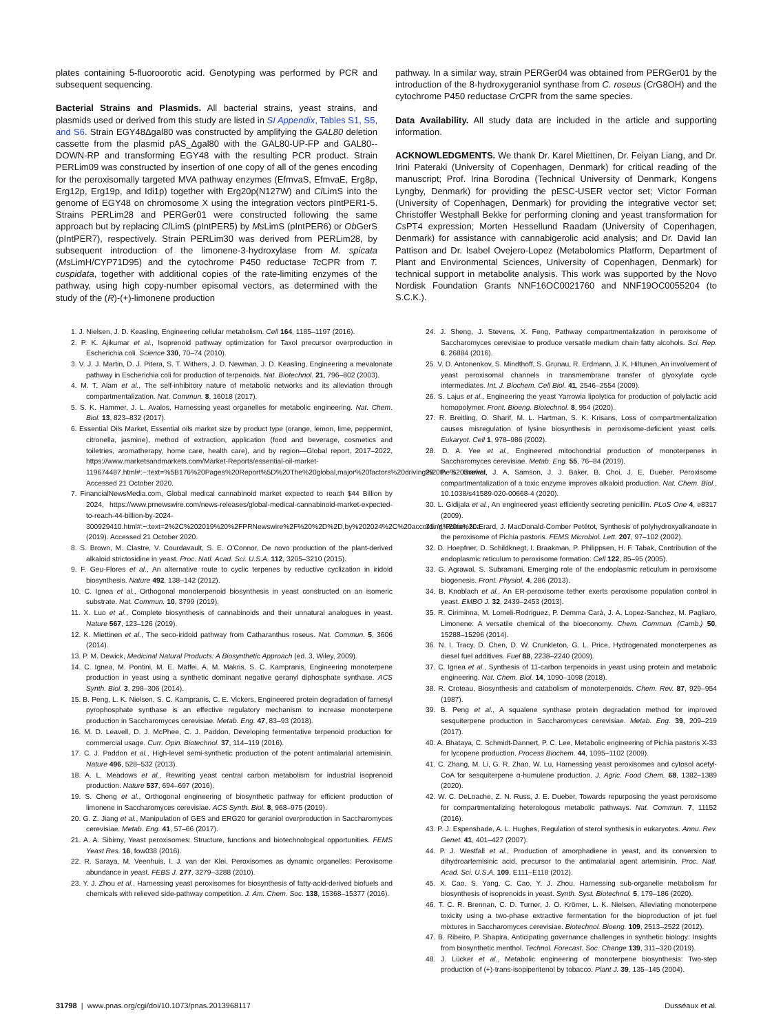plates containing 5-fluoroorotic acid. Genotyping was performed by PCR and subsequent sequencing.
Bacterial Strains and Plasmids. All bacterial strains, yeast strains, and plasmids used or derived from this study are listed in SI Appendix, Tables S1, S5, and S6. Strain EGY48Δgal80 was constructed by amplifying the GAL80 deletion cassette from the plasmid pAS_Δgal80 with the GAL80-UP-FP and GAL80--DOWN-RP and transforming EGY48 with the resulting PCR product. Strain PERLim09 was constructed by insertion of one copy of all of the genes encoding for the peroxisomally targeted MVA pathway enzymes (EfmvaS, EfmvaE, Erg8p, Erg12p, Erg19p, and Idi1p) together with Erg20p(N127W) and Cl LimS into the genome of EGY48 on chromosome X using the integration vectors pIntPER1-5. Strains PERLim28 and PERGer01 were constructed following the same approach but by replacing Cl LimS (pIntPER5) by Ms LimS (pIntPER6) or Ob GerS (pIntPER7), respectively. Strain PERLim30 was derived from PERLim28, by subsequent introduction of the limonene-3-hydroxylase from M. spicata (Ms LimH/CYP71D95) and the cytochrome P450 reductase Tc CPR from T. cuspidata, together with additional copies of the rate-limiting enzymes of the pathway, using high copy-number episomal vectors, as determined with the study of the (R)-(+)-limonene production
pathway. In a similar way, strain PERGer04 was obtained from PERGer01 by the introduction of the 8-hydroxygeraniol synthase from C. roseus (Cr G8OH) and the cytochrome P450 reductase Cr CPR from the same species.
Data Availability. All study data are included in the article and supporting information.
ACKNOWLEDGMENTS. We thank Dr. Karel Miettinen, Dr. Feiyan Liang, and Dr. Irini Pateraki (University of Copenhagen, Denmark) for critical reading of the manuscript; Prof. Irina Borodina (Technical University of Denmark, Kongens Lyngby, Denmark) for providing the pESC-USER vector set; Victor Forman (University of Copenhagen, Denmark) for providing the integrative vector set; Christoffer Westphall Bekke for performing cloning and yeast transformation for Cs PT4 expression; Morten Hessellund Raadam (University of Copenhagen, Denmark) for assistance with cannabigerolic acid analysis; and Dr. David Ian Pattison and Dr. Isabel Ovejero-Lopez (Metabolomics Platform, Department of Plant and Environmental Sciences, University of Copenhagen, Denmark) for technical support in metabolite analysis. This work was supported by the Novo Nordisk Foundation Grants NNF16OC0021760 and NNF19OC0055204 (to S.C.K.).
1. J. Nielsen, J. D. Keasling, Engineering cellular metabolism. Cell 164, 1185–1197 (2016).
2. P. K. Ajikumar et al., Isoprenoid pathway optimization for Taxol precursor overproduction in Escherichia coli. Science 330, 70–74 (2010).
3. V. J. J. Martin, D. J. Pitera, S. T. Withers, J. D. Newman, J. D. Keasling, Engineering a mevalonate pathway in Escherichia coli for production of terpenoids. Nat. Biotechnol. 21, 796–802 (2003).
4. M. T. Alam et al., The self-inhibitory nature of metabolic networks and its alleviation through compartmentalization. Nat. Commun. 8, 16018 (2017).
5. S. K. Hammer, J. L. Avalos, Harnessing yeast organelles for metabolic engineering. Nat. Chem. Biol. 13, 823–832 (2017).
6. Essential Oils Market, Essential oils market size by product type (orange, lemon, lime, peppermint, citronella, jasmine), method of extraction, application (food and beverage, cosmetics and toiletries, aromatherapy, home care, health care), and by region—Global report, 2017–2022, https://www.marketsandmarkets.com/Market-Reports/essential-oil-market-119674487.html#:~:text=%5B176%20Pages%20Report%5D%20The%20global,major%20factors%20driving%20the%20market. Accessed 21 October 2020.
7. FinancialNewsMedia.com, Global medical cannabinoid market expected to reach $44 Billion by 2024, https://www.prnewswire.com/news-releases/global-medical-cannabinoid-market-expected-to-reach-44-billion-by-2024-300929410.html#:~:text=2%2C%202019%20%2FPRNewswire%2F%20%2D%2D,by%202024%2C%20according%20to%20a (2019). Accessed 21 October 2020.
8. S. Brown, M. Clastre, V. Courdavault, S. E. O'Connor, De novo production of the plant-derived alkaloid strictosidine in yeast. Proc. Natl. Acad. Sci. U.S.A. 112, 3205–3210 (2015).
9. F. Geu-Flores et al., An alternative route to cyclic terpenes by reductive cyclization in iridoid biosynthesis. Nature 492, 138–142 (2012).
10. C. Ignea et al., Orthogonal monoterpenoid biosynthesis in yeast constructed on an isomeric substrate. Nat. Commun. 10, 3799 (2019).
11. X. Luo et al., Complete biosynthesis of cannabinoids and their unnatural analogues in yeast. Nature 567, 123–126 (2019).
12. K. Miettinen et al., The seco-iridoid pathway from Catharanthus roseus. Nat. Commun. 5, 3606 (2014).
13. P. M. Dewick, Medicinal Natural Products: A Biosynthetic Approach (ed. 3, Wiley, 2009).
14. C. Ignea, M. Pontini, M. E. Maffei, A. M. Makris, S. C. Kampranis, Engineering monoterpene production in yeast using a synthetic dominant negative geranyl diphosphate synthase. ACS Synth. Biol. 3, 298–306 (2014).
15. B. Peng, L. K. Nielsen, S. C. Kampranis, C. E. Vickers, Engineered protein degradation of farnesyl pyrophosphate synthase is an effective regulatory mechanism to increase monoterpene production in Saccharomyces cerevisiae. Metab. Eng. 47, 83–93 (2018).
16. M. D. Leavell, D. J. McPhee, C. J. Paddon, Developing fermentative terpenoid production for commercial usage. Curr. Opin. Biotechnol. 37, 114–119 (2016).
17. C. J. Paddon et al., High-level semi-synthetic production of the potent antimalarial artemisinin. Nature 496, 528–532 (2013).
18. A. L. Meadows et al., Rewriting yeast central carbon metabolism for industrial isoprenoid production. Nature 537, 694–697 (2016).
19. S. Cheng et al., Orthogonal engineering of biosynthetic pathway for efficient production of limonene in Saccharomyces cerevisiae. ACS Synth. Biol. 8, 968–975 (2019).
20. G. Z. Jiang et al., Manipulation of GES and ERG20 for geraniol overproduction in Saccharomyces cerevisiae. Metab. Eng. 41, 57–66 (2017).
21. A. A. Sibirny, Yeast peroxisomes: Structure, functions and biotechnological opportunities. FEMS Yeast Res. 16, fow038 (2016).
22. R. Saraya, M. Veenhuis, I. J. van der Klei, Peroxisomes as dynamic organelles: Peroxisome abundance in yeast. FEBS J. 277, 3279–3288 (2010).
23. Y. J. Zhou et al., Harnessing yeast peroxisomes for biosynthesis of fatty-acid-derived biofuels and chemicals with relieved side-pathway competition. J. Am. Chem. Soc. 138, 15368–15377 (2016).
24. J. Sheng, J. Stevens, X. Feng, Pathway compartmentalization in peroxisome of Saccharomyces cerevisiae to produce versatile medium chain fatty alcohols. Sci. Rep. 6, 26884 (2016).
25. V. D. Antonenkov, S. Mindthoff, S. Grunau, R. Erdmann, J. K. Hiltunen, An involvement of yeast peroxisomal channels in transmembrane transfer of glyoxylate cycle intermediates. Int. J. Biochem. Cell Biol. 41, 2546–2554 (2009).
26. S. Lajus et al., Engineering the yeast Yarrowia lipolytica for production of polylactic acid homopolymer. Front. Bioeng. Biotechnol. 8, 954 (2020).
27. R. Breitling, O. Sharif, M. L. Hartman, S. K. Krisans, Loss of compartmentalization causes misregulation of lysine biosynthesis in peroxisome-deficient yeast cells. Eukaryot. Cell 1, 978–986 (2002).
28. D. A. Yee et al., Engineered mitochondrial production of monoterpenes in Saccharomyces cerevisiae. Metab. Eng. 55, 76–84 (2019).
29. P. S. Grewal, J. A. Samson, J. J. Baker, B. Choi, J. E. Dueber, Peroxisome compartmentalization of a toxic enzyme improves alkaloid production. Nat. Chem. Biol., 10.1038/s41589-020-00668-4 (2020).
30. L. Gidijala et al., An engineered yeast efficiently secreting penicillin. PLoS One 4, e8317 (2009).
31. Y. Poirier, N. Erard, J. MacDonald-Comber Petétot, Synthesis of polyhydroxyalkanoate in the peroxisome of Pichia pastoris. FEMS Microbiol. Lett. 207, 97–102 (2002).
32. D. Hoepfner, D. Schildknegt, I. Braakman, P. Philippsen, H. F. Tabak, Contribution of the endoplasmic reticulum to peroxisome formation. Cell 122, 85–95 (2005).
33. G. Agrawal, S. Subramani, Emerging role of the endoplasmic reticulum in peroxisome biogenesis. Front. Physiol. 4, 286 (2013).
34. B. Knoblach et al., An ER-peroxisome tether exerts peroxisome population control in yeast. EMBO J. 32, 2439–2453 (2013).
35. R. Ciriminna, M. Lomeli-Rodriguez, P. Demma Carà, J. A. Lopez-Sanchez, M. Pagliaro, Limonene: A versatile chemical of the bioeconomy. Chem. Commun. (Camb.) 50, 15288–15296 (2014).
36. N. I. Tracy, D. Chen, D. W. Crunkleton, G. L. Price, Hydrogenated monoterpenes as diesel fuel additives. Fuel 88, 2238–2240 (2009).
37. C. Ignea et al., Synthesis of 11-carbon terpenoids in yeast using protein and metabolic engineering. Nat. Chem. Biol. 14, 1090–1098 (2018).
38. R. Croteau, Biosynthesis and catabolism of monoterpenoids. Chem. Rev. 87, 929–954 (1987).
39. B. Peng et al., A squalene synthase protein degradation method for improved sesquiterpene production in Saccharomyces cerevisiae. Metab. Eng. 39, 209–219 (2017).
40. A. Bhataya, C. Schmidt-Dannert, P. C. Lee, Metabolic engineering of Pichia pastoris X-33 for lycopene production. Process Biochem. 44, 1095–1102 (2009).
41. C. Zhang, M. Li, G. R. Zhao, W. Lu, Harnessing yeast peroxisomes and cytosol acetyl-CoA for sesquiterpene α-humulene production. J. Agric. Food Chem. 68, 1382–1389 (2020).
42. W. C. DeLoache, Z. N. Russ, J. E. Dueber, Towards repurposing the yeast peroxisome for compartmentalizing heterologous metabolic pathways. Nat. Commun. 7, 11152 (2016).
43. P. J. Espenshade, A. L. Hughes, Regulation of sterol synthesis in eukaryotes. Annu. Rev. Genet. 41, 401–427 (2007).
44. P. J. Westfall et al., Production of amorphadiene in yeast, and its conversion to dihydroartemisinic acid, precursor to the antimalarial agent artemisinin. Proc. Natl. Acad. Sci. U.S.A. 109, E111–E118 (2012).
45. X. Cao, S. Yang, C. Cao, Y. J. Zhou, Harnessing sub-organelle metabolism for biosynthesis of isoprenoids in yeast. Synth. Syst. Biotechnol. 5, 179–186 (2020).
46. T. C. R. Brennan, C. D. Turner, J. O. Krömer, L. K. Nielsen, Alleviating monoterpene toxicity using a two-phase extractive fermentation for the bioproduction of jet fuel mixtures in Saccharomyces cerevisiae. Biotechnol. Bioeng. 109, 2513–2522 (2012).
47. B. Ribeiro, P. Shapira, Anticipating governance challenges in synthetic biology: Insights from biosynthetic menthol. Technol. Forecast. Soc. Change 139, 311–320 (2019).
48. J. Lücker et al., Metabolic engineering of monoterpene biosynthesis: Two-step production of (+)-trans-isopiperitenol by tobacco. Plant J. 39, 135–145 (2004).
31798 | www.pnas.org/cgi/doi/10.1073/pnas.2013968117 Dusséaux et al.